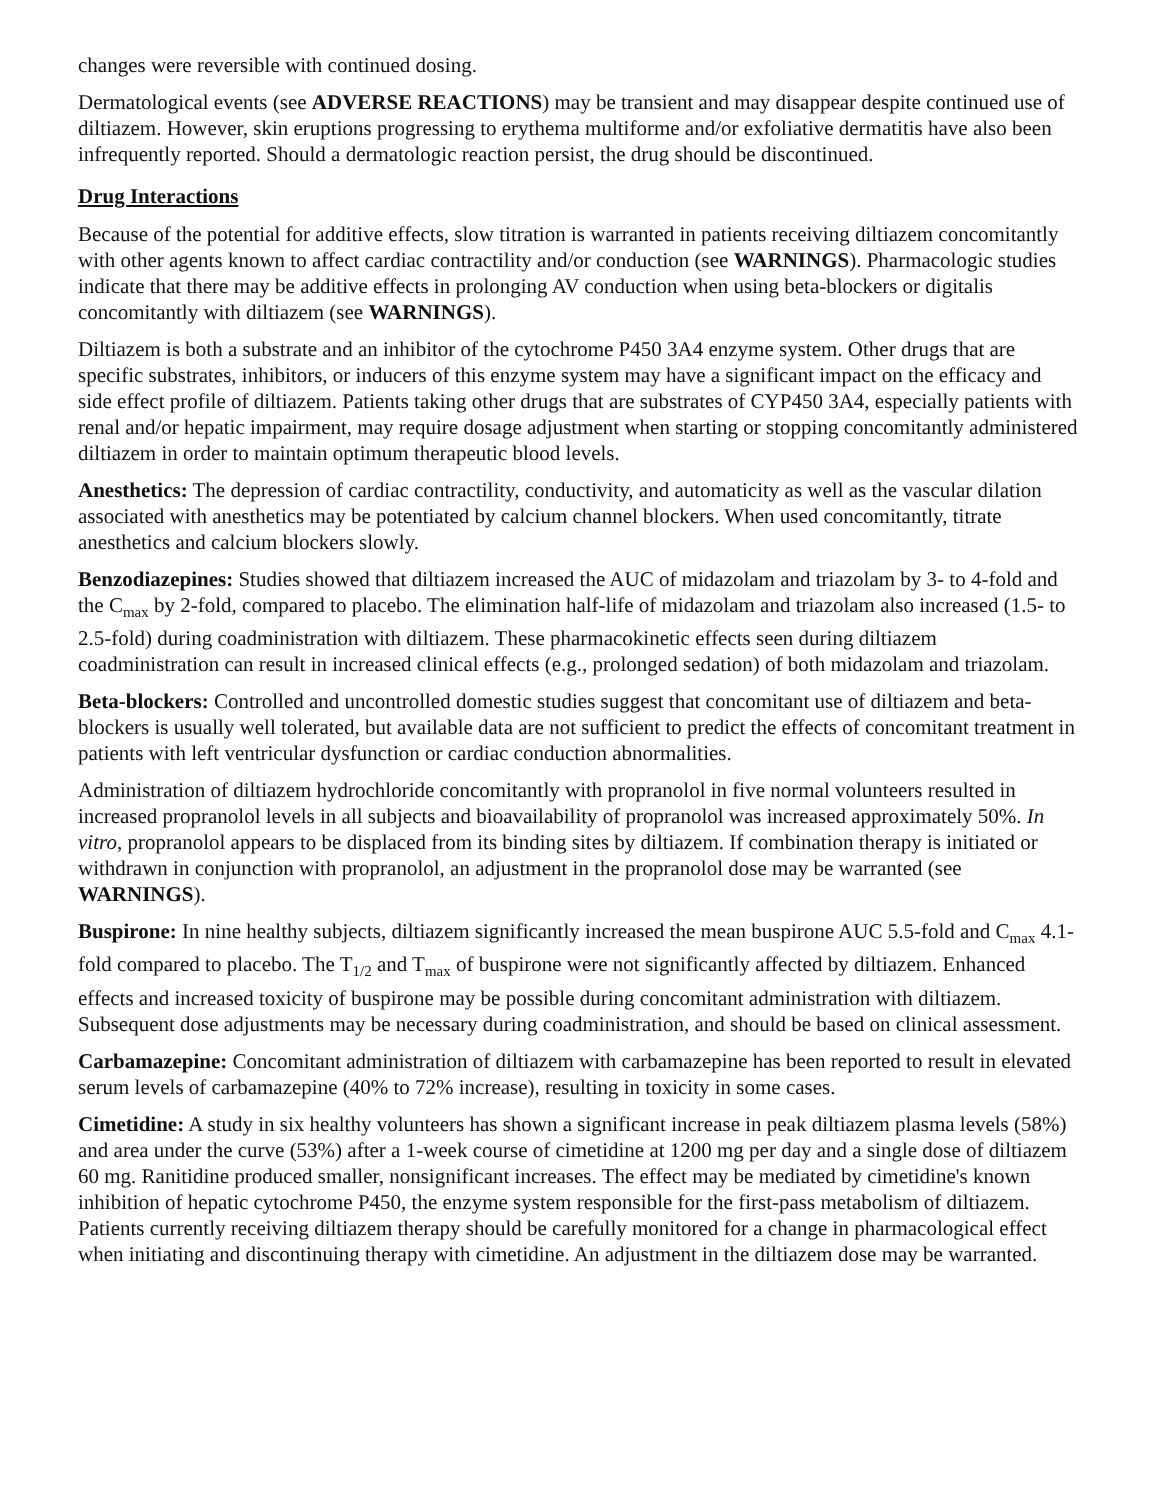changes were reversible with continued dosing.
Dermatological events (see ADVERSE REACTIONS) may be transient and may disappear despite continued use of diltiazem. However, skin eruptions progressing to erythema multiforme and/or exfoliative dermatitis have also been infrequently reported. Should a dermatologic reaction persist, the drug should be discontinued.
Drug Interactions
Because of the potential for additive effects, slow titration is warranted in patients receiving diltiazem concomitantly with other agents known to affect cardiac contractility and/or conduction (see WARNINGS). Pharmacologic studies indicate that there may be additive effects in prolonging AV conduction when using beta-blockers or digitalis concomitantly with diltiazem (see WARNINGS).
Diltiazem is both a substrate and an inhibitor of the cytochrome P450 3A4 enzyme system. Other drugs that are specific substrates, inhibitors, or inducers of this enzyme system may have a significant impact on the efficacy and side effect profile of diltiazem. Patients taking other drugs that are substrates of CYP450 3A4, especially patients with renal and/or hepatic impairment, may require dosage adjustment when starting or stopping concomitantly administered diltiazem in order to maintain optimum therapeutic blood levels.
Anesthetics: The depression of cardiac contractility, conductivity, and automaticity as well as the vascular dilation associated with anesthetics may be potentiated by calcium channel blockers. When used concomitantly, titrate anesthetics and calcium blockers slowly.
Benzodiazepines: Studies showed that diltiazem increased the AUC of midazolam and triazolam by 3- to 4-fold and the C<sub>max</sub> by 2-fold, compared to placebo. The elimination half-life of midazolam and triazolam also increased (1.5- to 2.5-fold) during coadministration with diltiazem. These pharmacokinetic effects seen during diltiazem coadministration can result in increased clinical effects (e.g., prolonged sedation) of both midazolam and triazolam.
Beta-blockers: Controlled and uncontrolled domestic studies suggest that concomitant use of diltiazem and beta-blockers is usually well tolerated, but available data are not sufficient to predict the effects of concomitant treatment in patients with left ventricular dysfunction or cardiac conduction abnormalities.
Administration of diltiazem hydrochloride concomitantly with propranolol in five normal volunteers resulted in increased propranolol levels in all subjects and bioavailability of propranolol was increased approximately 50%. In vitro, propranolol appears to be displaced from its binding sites by diltiazem. If combination therapy is initiated or withdrawn in conjunction with propranolol, an adjustment in the propranolol dose may be warranted (see WARNINGS).
Buspirone: In nine healthy subjects, diltiazem significantly increased the mean buspirone AUC 5.5-fold and C<sub>max</sub> 4.1-fold compared to placebo. The T<sub>1/2</sub> and T<sub>max</sub> of buspirone were not significantly affected by diltiazem. Enhanced effects and increased toxicity of buspirone may be possible during concomitant administration with diltiazem. Subsequent dose adjustments may be necessary during coadministration, and should be based on clinical assessment.
Carbamazepine: Concomitant administration of diltiazem with carbamazepine has been reported to result in elevated serum levels of carbamazepine (40% to 72% increase), resulting in toxicity in some cases.
Cimetidine: A study in six healthy volunteers has shown a significant increase in peak diltiazem plasma levels (58%) and area under the curve (53%) after a 1-week course of cimetidine at 1200 mg per day and a single dose of diltiazem 60 mg. Ranitidine produced smaller, nonsignificant increases. The effect may be mediated by cimetidine's known inhibition of hepatic cytochrome P450, the enzyme system responsible for the first-pass metabolism of diltiazem. Patients currently receiving diltiazem therapy should be carefully monitored for a change in pharmacological effect when initiating and discontinuing therapy with cimetidine. An adjustment in the diltiazem dose may be warranted.